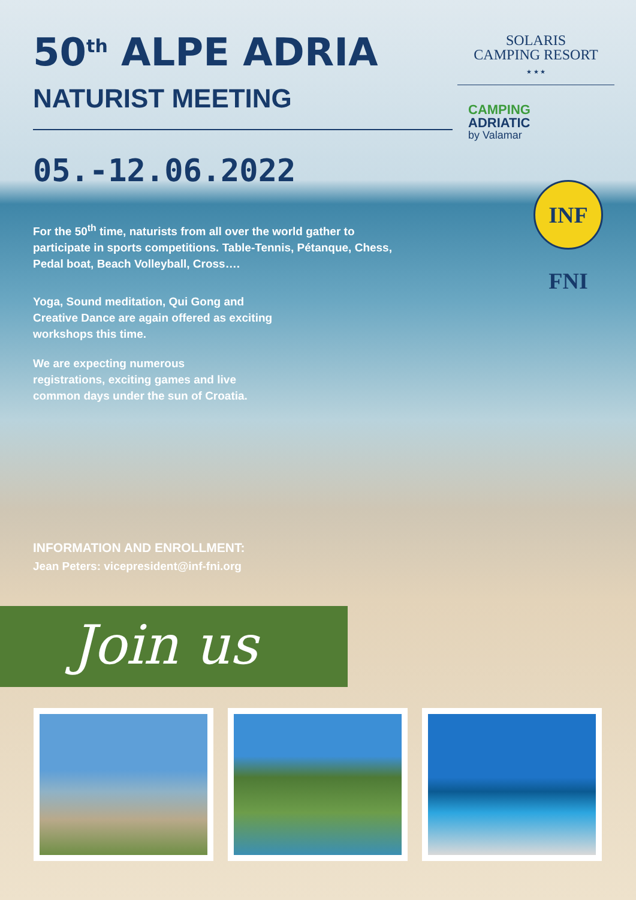50<sup>th</sup> ALPE ADRIA
NATURIST MEETING
SOLARIS
CAMPING RESORT
★ ★ ★
CAMPING
ADRIATIC
by Valamar
05.-12.06.2022
INF FNI
For the 50<sup>th</sup> time, naturists from all over the world gather to participate in sports competitions. Table-Tennis, Pétanque, Chess, Pedal boat, Beach Volleyball, Cross….
Yoga, Sound meditation, Qui Gong and Creative Dance are again offered as exciting workshops this time.
We are expecting numerous registrations, exciting games and live common days under the sun of Croatia.
INFORMATION AND ENROLLMENT:
Jean Peters: vicepresident@inf-fni.org
Join us